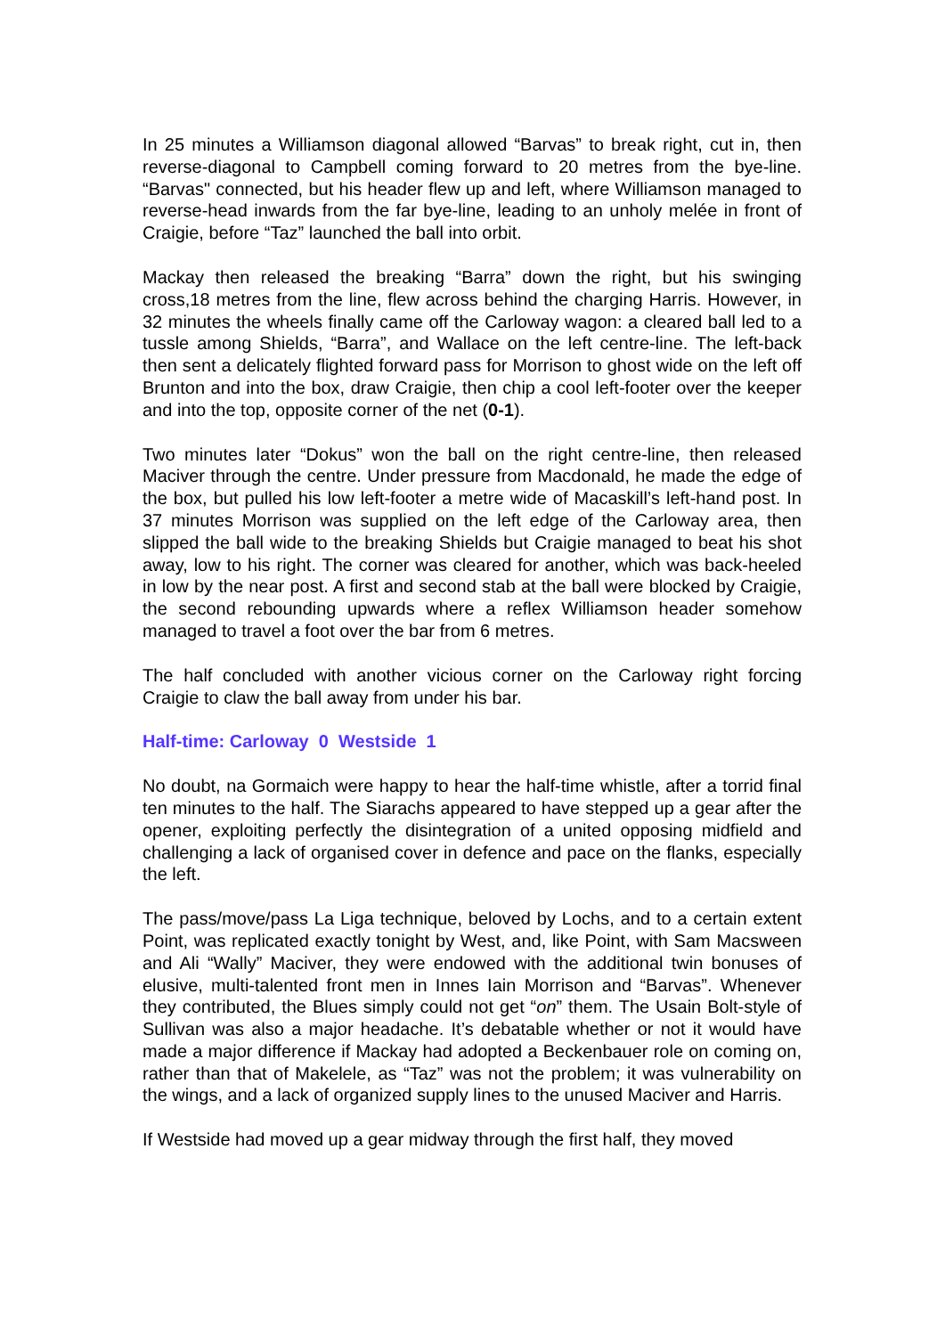In 25 minutes a Williamson diagonal allowed “Barvas” to break right, cut in, then reverse-diagonal to Campbell coming forward to 20 metres from the bye-line. “Barvas" connected, but his header flew up and left, where Williamson managed to reverse-head inwards from the far bye-line, leading to an unholy melée in front of Craigie, before “Taz” launched the ball into orbit.
Mackay then released the breaking “Barra” down the right, but his swinging cross,18 metres from the line, flew across behind the charging Harris. However, in 32 minutes the wheels finally came off the Carloway wagon: a cleared ball led to a tussle among Shields, “Barra”, and Wallace on the left centre-line. The left-back then sent a delicately flighted forward pass for Morrison to ghost wide on the left off Brunton and into the box, draw Craigie, then chip a cool left-footer over the keeper and into the top, opposite corner of the net (0-1).
Two minutes later “Dokus” won the ball on the right centre-line, then released Maciver through the centre. Under pressure from Macdonald, he made the edge of the box, but pulled his low left-footer a metre wide of Macaskill’s left-hand post. In 37 minutes Morrison was supplied on the left edge of the Carloway area, then slipped the ball wide to the breaking Shields but Craigie managed to beat his shot away, low to his right. The corner was cleared for another, which was back-heeled in low by the near post. A first and second stab at the ball were blocked by Craigie, the second rebounding upwards where a reflex Williamson header somehow managed to travel a foot over the bar from 6 metres.
The half concluded with another vicious corner on the Carloway right forcing Craigie to claw the ball away from under his bar.
Half-time: Carloway 0 Westside 1
No doubt, na Gormaich were happy to hear the half-time whistle, after a torrid final ten minutes to the half. The Siarachs appeared to have stepped up a gear after the opener, exploiting perfectly the disintegration of a united opposing midfield and challenging a lack of organised cover in defence and pace on the flanks, especially the left.
The pass/move/pass La Liga technique, beloved by Lochs, and to a certain extent Point, was replicated exactly tonight by West, and, like Point, with Sam Macsween and Ali “Wally” Maciver, they were endowed with the additional twin bonuses of elusive, multi-talented front men in Innes Iain Morrison and “Barvas”. Whenever they contributed, the Blues simply could not get “on” them. The Usain Bolt-style of Sullivan was also a major headache. It’s debatable whether or not it would have made a major difference if Mackay had adopted a Beckenbauer role on coming on, rather than that of Makelele, as “Taz” was not the problem; it was vulnerability on the wings, and a lack of organized supply lines to the unused Maciver and Harris.
If Westside had moved up a gear midway through the first half, they moved